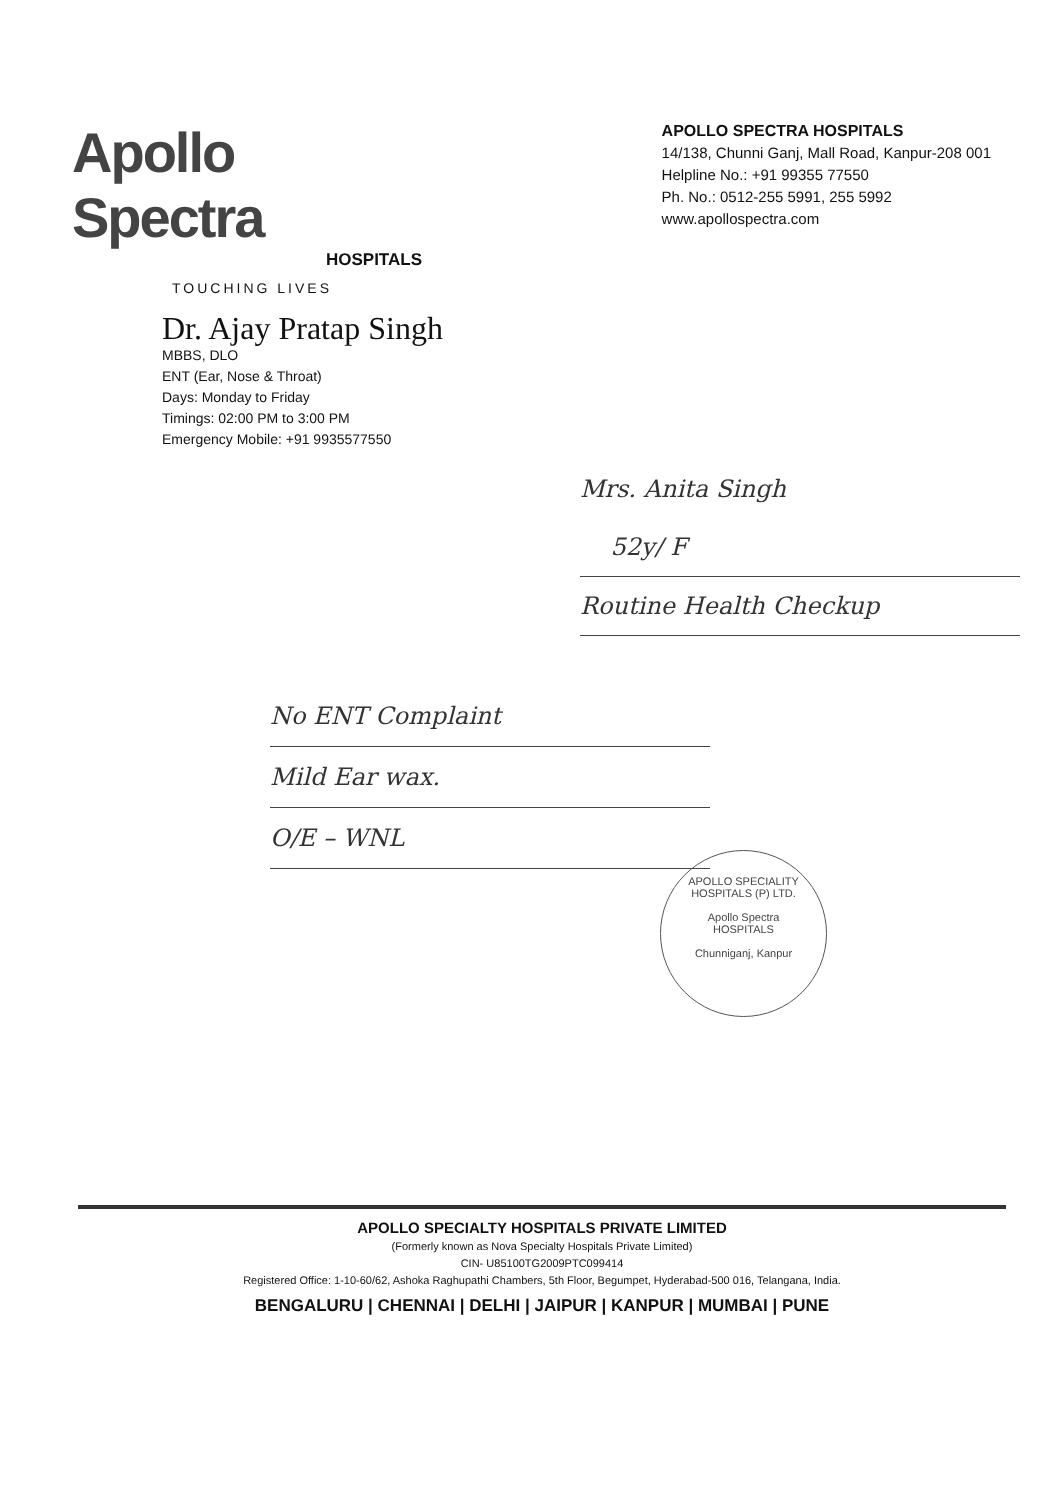Apollo Spectra
HOSPITALS
TOUCHING LIVES
APOLLO SPECTRA HOSPITALS
14/138, Chunni Ganj, Mall Road, Kanpur-208 001
Helpline No.: +91 99355 77550
Ph. No.: 0512-255 5991, 255 5992
www.apollospectra.com
Dr. Ajay Pratap Singh
MBBS, DLO
ENT (Ear, Nose & Throat)
Days: Monday to Friday
Timings: 02:00 PM to 3:00 PM
Emergency Mobile: +91 9935577550
Mrs. Anita Singh
52y/ F
Routine Health Checkup
No ENT Complaint
Mild Ear wax.
O/E – WNL
APOLLO SPECIALITY HOSPITALS (P) LTD.
Apollo Spectra
HOSPITALS
Chunniganj, Kanpur
APOLLO SPECIALTY HOSPITALS PRIVATE LIMITED
(Formerly known as Nova Specialty Hospitals Private Limited)
CIN- U85100TG2009PTC099414
Registered Office: 1-10-60/62, Ashoka Raghupathi Chambers, 5th Floor, Begumpet, Hyderabad-500 016, Telangana, India.
BENGALURU | CHENNAI | DELHI | JAIPUR | KANPUR | MUMBAI | PUNE